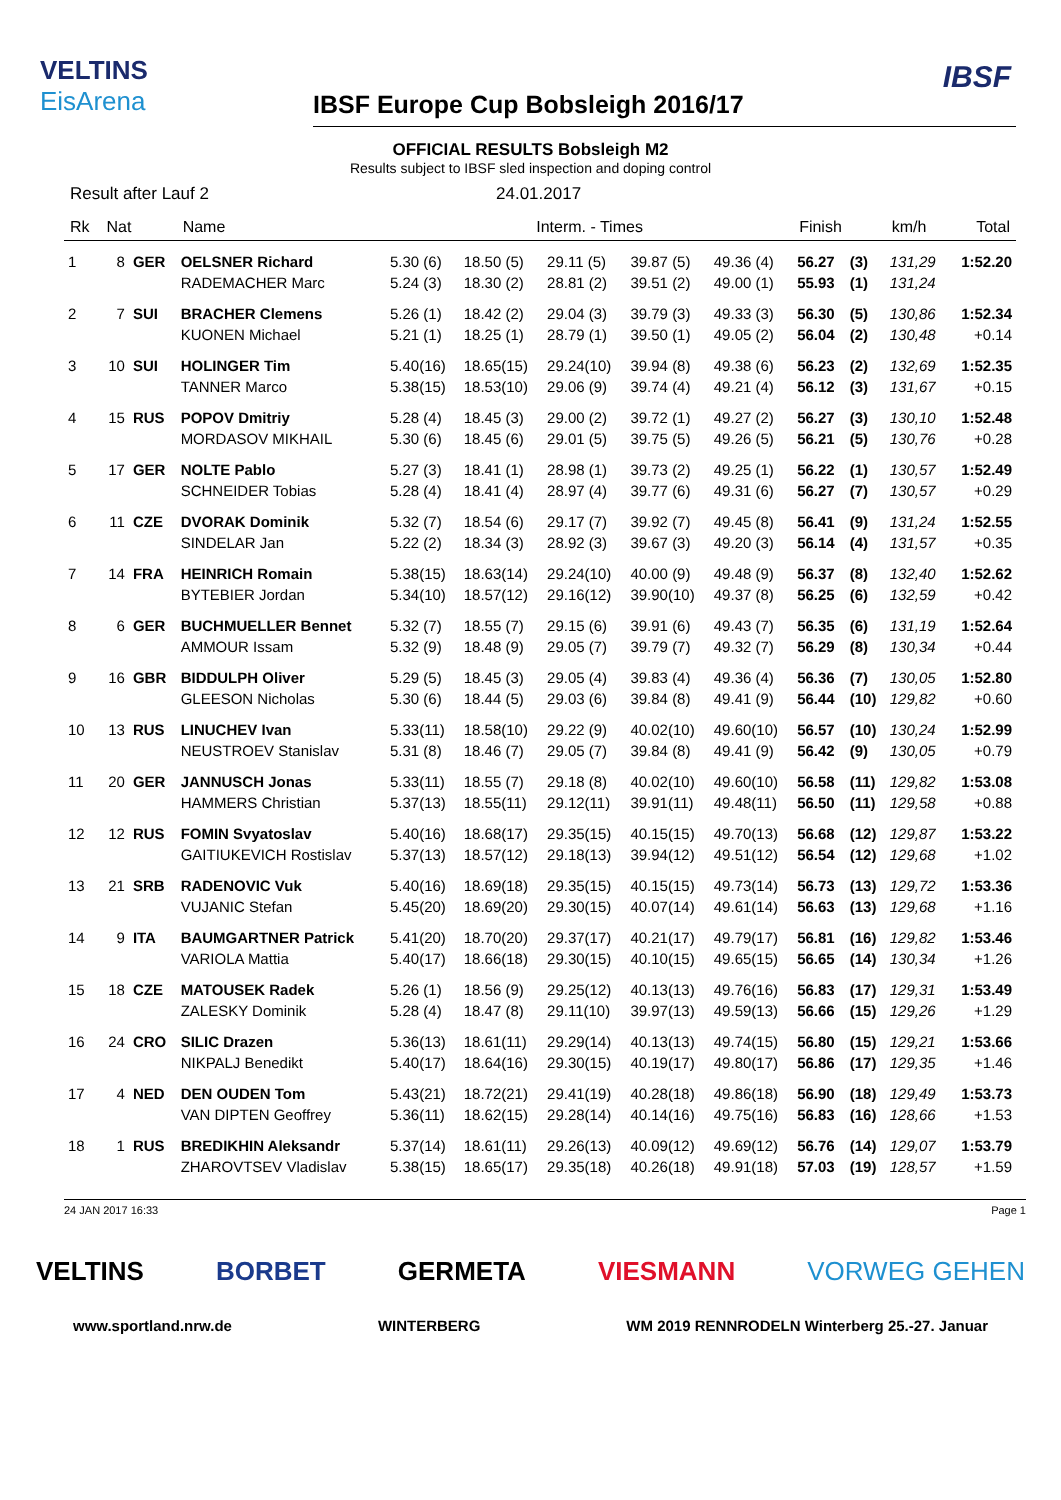VELTINS
EisArena
IBSF Europe Cup Bobsleigh 2016/17
IBSF
OFFICIAL RESULTS Bobsleigh M2
Results subject to IBSF sled inspection and doping control
Result after Lauf 2 24.01.2017
| Rk | Nat | | Name | Interm. - Times | | | | | Finish | | km/h | Total |
| --- | --- | --- | --- | --- | --- | --- | --- | --- | --- | --- | --- | --- |
| 1 | 8 | GER | OELSNER Richard | 5.30 (6) | 18.50 (5) | 29.11 (5) | 39.87 (5) | 49.36 (4) | 56.27 | (3) | 131,29 | 1:52.20 |
| | | | RADEMACHER Marc | 5.24 (3) | 18.30 (2) | 28.81 (2) | 39.51 (2) | 49.00 (1) | 55.93 | (1) | 131,24 | |
| 2 | 7 | SUI | BRACHER Clemens | 5.26 (1) | 18.42 (2) | 29.04 (3) | 39.79 (3) | 49.33 (3) | 56.30 | (5) | 130,86 | 1:52.34 |
| | | | KUONEN Michael | 5.21 (1) | 18.25 (1) | 28.79 (1) | 39.50 (1) | 49.05 (2) | 56.04 | (2) | 130,48 | +0.14 |
| 3 | 10 | SUI | HOLINGER Tim | 5.40(16) | 18.65(15) | 29.24(10) | 39.94 (8) | 49.38 (6) | 56.23 | (2) | 132,69 | 1:52.35 |
| | | | TANNER Marco | 5.38(15) | 18.53(10) | 29.06 (9) | 39.74 (4) | 49.21 (4) | 56.12 | (3) | 131,67 | +0.15 |
| 4 | 15 | RUS | POPOV Dmitriy | 5.28 (4) | 18.45 (3) | 29.00 (2) | 39.72 (1) | 49.27 (2) | 56.27 | (3) | 130,10 | 1:52.48 |
| | | | MORDASOV MIKHAIL | 5.30 (6) | 18.45 (6) | 29.01 (5) | 39.75 (5) | 49.26 (5) | 56.21 | (5) | 130,76 | +0.28 |
| 5 | 17 | GER | NOLTE Pablo | 5.27 (3) | 18.41 (1) | 28.98 (1) | 39.73 (2) | 49.25 (1) | 56.22 | (1) | 130,57 | 1:52.49 |
| | | | SCHNEIDER Tobias | 5.28 (4) | 18.41 (4) | 28.97 (4) | 39.77 (6) | 49.31 (6) | 56.27 | (7) | 130,57 | +0.29 |
| 6 | 11 | CZE | DVORAK Dominik | 5.32 (7) | 18.54 (6) | 29.17 (7) | 39.92 (7) | 49.45 (8) | 56.41 | (9) | 131,24 | 1:52.55 |
| | | | SINDELAR Jan | 5.22 (2) | 18.34 (3) | 28.92 (3) | 39.67 (3) | 49.20 (3) | 56.14 | (4) | 131,57 | +0.35 |
| 7 | 14 | FRA | HEINRICH Romain | 5.38(15) | 18.63(14) | 29.24(10) | 40.00 (9) | 49.48 (9) | 56.37 | (8) | 132,40 | 1:52.62 |
| | | | BYTEBIER Jordan | 5.34(10) | 18.57(12) | 29.16(12) | 39.90(10) | 49.37 (8) | 56.25 | (6) | 132,59 | +0.42 |
| 8 | 6 | GER | BUCHMUELLER Bennet | 5.32 (7) | 18.55 (7) | 29.15 (6) | 39.91 (6) | 49.43 (7) | 56.35 | (6) | 131,19 | 1:52.64 |
| | | | AMMOUR Issam | 5.32 (9) | 18.48 (9) | 29.05 (7) | 39.79 (7) | 49.32 (7) | 56.29 | (8) | 130,34 | +0.44 |
| 9 | 16 | GBR | BIDDULPH Oliver | 5.29 (5) | 18.45 (3) | 29.05 (4) | 39.83 (4) | 49.36 (4) | 56.36 | (7) | 130,05 | 1:52.80 |
| | | | GLEESON Nicholas | 5.30 (6) | 18.44 (5) | 29.03 (6) | 39.84 (8) | 49.41 (9) | 56.44 | (10) | 129,82 | +0.60 |
| 10 | 13 | RUS | LINUCHEV Ivan | 5.33(11) | 18.58(10) | 29.22 (9) | 40.02(10) | 49.60(10) | 56.57 | (10) | 130,24 | 1:52.99 |
| | | | NEUSTROEV Stanislav | 5.31 (8) | 18.46 (7) | 29.05 (7) | 39.84 (8) | 49.41 (9) | 56.42 | (9) | 130,05 | +0.79 |
| 11 | 20 | GER | JANNUSCH Jonas | 5.33(11) | 18.55 (7) | 29.18 (8) | 40.02(10) | 49.60(10) | 56.58 | (11) | 129,82 | 1:53.08 |
| | | | HAMMERS Christian | 5.37(13) | 18.55(11) | 29.12(11) | 39.91(11) | 49.48(11) | 56.50 | (11) | 129,58 | +0.88 |
| 12 | 12 | RUS | FOMIN Svyatoslav | 5.40(16) | 18.68(17) | 29.35(15) | 40.15(15) | 49.70(13) | 56.68 | (12) | 129,87 | 1:53.22 |
| | | | GAITIUKEVICH Rostislav | 5.37(13) | 18.57(12) | 29.18(13) | 39.94(12) | 49.51(12) | 56.54 | (12) | 129,68 | +1.02 |
| 13 | 21 | SRB | RADENOVIC Vuk | 5.40(16) | 18.69(18) | 29.35(15) | 40.15(15) | 49.73(14) | 56.73 | (13) | 129,72 | 1:53.36 |
| | | | VUJANIC Stefan | 5.45(20) | 18.69(20) | 29.30(15) | 40.07(14) | 49.61(14) | 56.63 | (13) | 129,68 | +1.16 |
| 14 | 9 | ITA | BAUMGARTNER Patrick | 5.41(20) | 18.70(20) | 29.37(17) | 40.21(17) | 49.79(17) | 56.81 | (16) | 129,82 | 1:53.46 |
| | | | VARIOLA Mattia | 5.40(17) | 18.66(18) | 29.30(15) | 40.10(15) | 49.65(15) | 56.65 | (14) | 130,34 | +1.26 |
| 15 | 18 | CZE | MATOUSEK Radek | 5.26 (1) | 18.56 (9) | 29.25(12) | 40.13(13) | 49.76(16) | 56.83 | (17) | 129,31 | 1:53.49 |
| | | | ZALESKY Dominik | 5.28 (4) | 18.47 (8) | 29.11(10) | 39.97(13) | 49.59(13) | 56.66 | (15) | 129,26 | +1.29 |
| 16 | 24 | CRO | SILIC Drazen | 5.36(13) | 18.61(11) | 29.29(14) | 40.13(13) | 49.74(15) | 56.80 | (15) | 129,21 | 1:53.66 |
| | | | NIKPALJ Benedikt | 5.40(17) | 18.64(16) | 29.30(15) | 40.19(17) | 49.80(17) | 56.86 | (17) | 129,35 | +1.46 |
| 17 | 4 | NED | DEN OUDEN Tom | 5.43(21) | 18.72(21) | 29.41(19) | 40.28(18) | 49.86(18) | 56.90 | (18) | 129,49 | 1:53.73 |
| | | | VAN DIPTEN Geoffrey | 5.36(11) | 18.62(15) | 29.28(14) | 40.14(16) | 49.75(16) | 56.83 | (16) | 128,66 | +1.53 |
| 18 | 1 | RUS | BREDIKHIN Aleksandr | 5.37(14) | 18.61(11) | 29.26(13) | 40.09(12) | 49.69(12) | 56.76 | (14) | 129,07 | 1:53.79 |
| | | | ZHAROVTSEV Vladislav | 5.38(15) | 18.65(17) | 29.35(18) | 40.26(18) | 49.91(18) | 57.03 | (19) | 128,57 | +1.59 |
24 JAN 2017 16:33 Page 1
VELTINS BORBET GERMETA VIESMANN VORWEG GEHEN
www.sportland.nrw.de WINTERBERG WM 2019 RENNRODELN Winterberg 25.-27. Januar